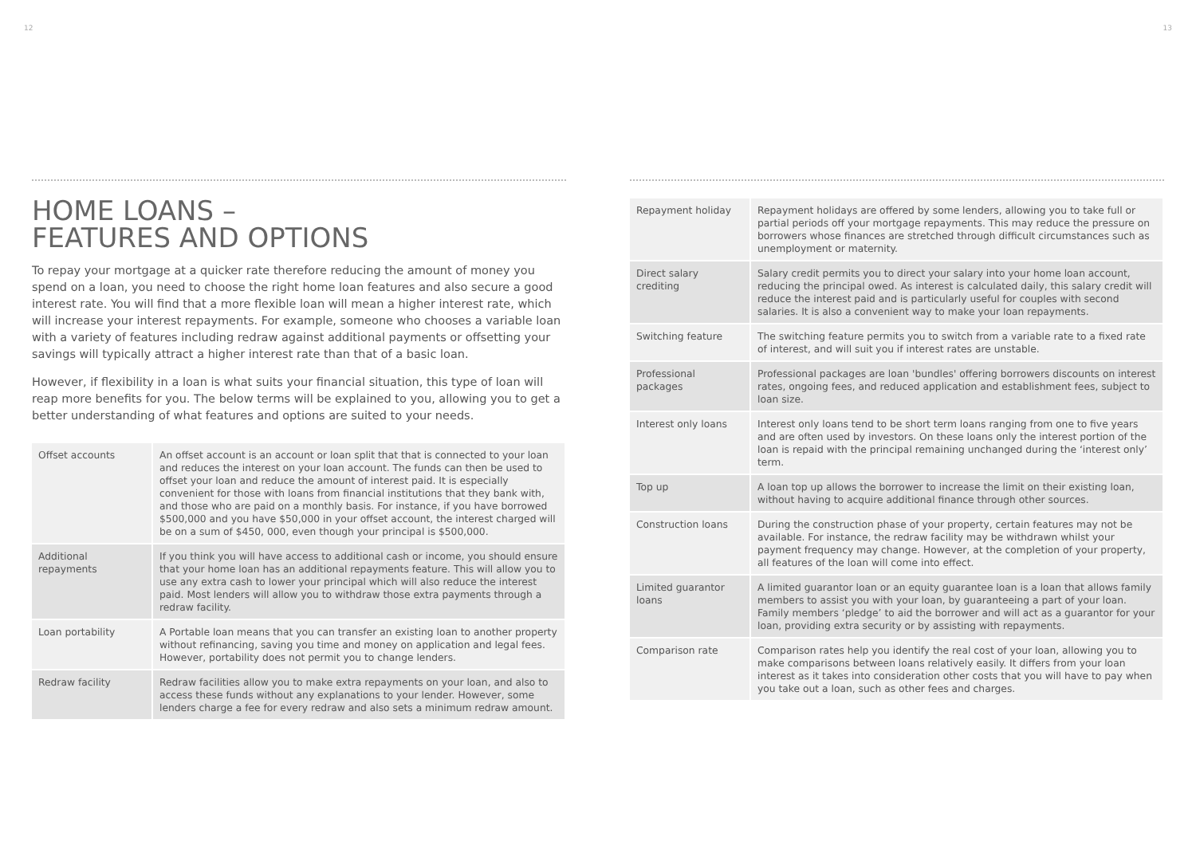12
HOME LOANS –
FEATURES AND OPTIONS
To repay your mortgage at a quicker rate therefore reducing the amount of money you spend on a loan, you need to choose the right home loan features and also secure a good interest rate. You will find that a more flexible loan will mean a higher interest rate, which will increase your interest repayments. For example, someone who chooses a variable loan with a variety of features including redraw against additional payments or offsetting your savings will typically attract a higher interest rate than that of a basic loan.
However, if flexibility in a loan is what suits your financial situation, this type of loan will reap more benefits for you. The below terms will be explained to you, allowing you to get a better understanding of what features and options are suited to your needs.
| Offset accounts | An offset account is an account or loan split that that is connected to your loan and reduces the interest on your loan account. The funds can then be used to offset your loan and reduce the amount of interest paid. It is especially convenient for those with loans from financial institutions that they bank with, and those who are paid on a monthly basis. For instance, if you have borrowed $500,000 and you have $50,000 in your offset account, the interest charged will be on a sum of $450, 000, even though your principal is $500,000. |
| Additional repayments | If you think you will have access to additional cash or income, you should ensure that your home loan has an additional repayments feature. This will allow you to use any extra cash to lower your principal which will also reduce the interest paid. Most lenders will allow you to withdraw those extra payments through a redraw facility. |
| Loan portability | A Portable loan means that you can transfer an existing loan to another property without refinancing, saving you time and money on application and legal fees. However, portability does not permit you to change lenders. |
| Redraw facility | Redraw facilities allow you to make extra repayments on your loan, and also to access these funds without any explanations to your lender. However, some lenders charge a fee for every redraw and also sets a minimum redraw amount. |
13
| Repayment holiday | Repayment holidays are offered by some lenders, allowing you to take full or partial periods off your mortgage repayments. This may reduce the pressure on borrowers whose finances are stretched through difficult circumstances such as unemployment or maternity. |
| Direct salary crediting | Salary credit permits you to direct your salary into your home loan account, reducing the principal owed. As interest is calculated daily, this salary credit will reduce the interest paid and is particularly useful for couples with second salaries. It is also a convenient way to make your loan repayments. |
| Switching feature | The switching feature permits you to switch from a variable rate to a fixed rate of interest, and will suit you if interest rates are unstable. |
| Professional packages | Professional packages are loan 'bundles' offering borrowers discounts on interest rates, ongoing fees, and reduced application and establishment fees, subject to loan size. |
| Interest only loans | Interest only loans tend to be short term loans ranging from one to five years and are often used by investors. On these loans only the interest portion of the loan is repaid with the principal remaining unchanged during the ‘interest only’ term. |
| Top up | A loan top up allows the borrower to increase the limit on their existing loan, without having to acquire additional finance through other sources. |
| Construction loans | During the construction phase of your property, certain features may not be available. For instance, the redraw facility may be withdrawn whilst your payment frequency may change. However, at the completion of your property, all features of the loan will come into effect. |
| Limited guarantor loans | A limited guarantor loan or an equity guarantee loan is a loan that allows family members to assist you with your loan, by guaranteeing a part of your loan. Family members ‘pledge’ to aid the borrower and will act as a guarantor for your loan, providing extra security or by assisting with repayments. |
| Comparison rate | Comparison rates help you identify the real cost of your loan, allowing you to make comparisons between loans relatively easily. It differs from your loan interest as it takes into consideration other costs that you will have to pay when you take out a loan, such as other fees and charges. |